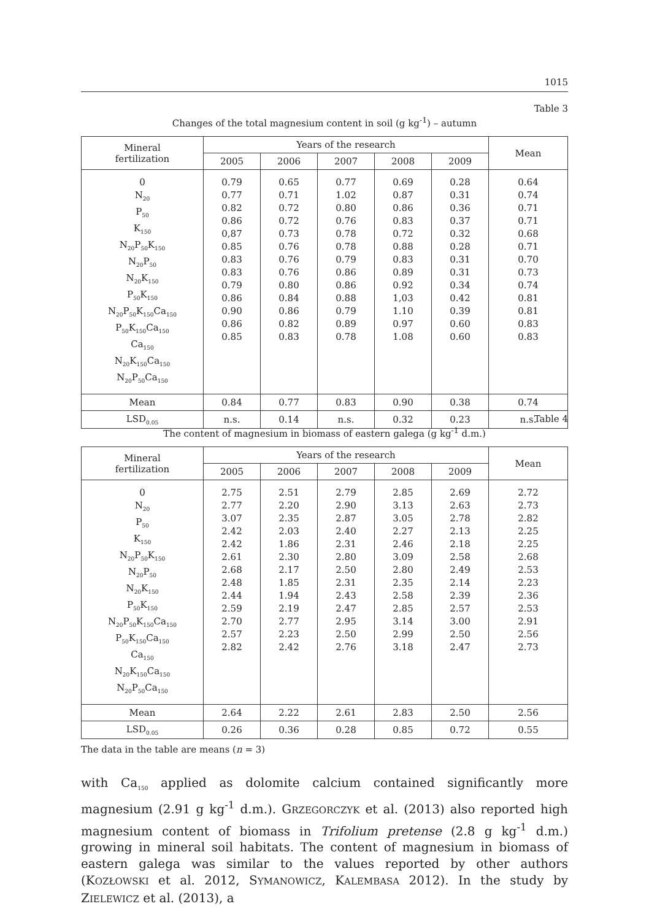1015
Table 3
Changes of the total magnesium content in soil (g kg<sup>-1</sup>) – autumn
| Mineral fertilization | Years of the research | | | | | Mean |
| --- | --- | --- | --- | --- | --- | --- |
| | 2005 | 2006 | 2007 | 2008 | 2009 | |
| 0 N<sub>20</sub> P<sub>50</sub> K<sub>150</sub> N<sub>20</sub>P<sub>50</sub>K<sub>150</sub> N<sub>20</sub>P<sub>50</sub> N<sub>20</sub>K<sub>150</sub> P<sub>50</sub>K<sub>150</sub> N<sub>20</sub>P<sub>50</sub>K<sub>150</sub>Ca<sub>150</sub> P<sub>50</sub>K<sub>150</sub>Ca<sub>150</sub> Ca<sub>150</sub> N<sub>20</sub>K<sub>150</sub>Ca<sub>150</sub> N<sub>20</sub>P<sub>50</sub>Ca<sub>150</sub> | 0.79 0.77 0.82 0.86 0,87 0.85 0.83 0.83 0.79 0.86 0.90 0.86 0.85 | 0.65 0.71 0.72 0.72 0.73 0.76 0.76 0.76 0.80 0.84 0.86 0.82 0.83 | 0.77 1.02 0.80 0.76 0.78 0.78 0.79 0.86 0.86 0.88 0.79 0.89 0.78 | 0.69 0.87 0.86 0.83 0.72 0.88 0.83 0.89 0.92 1,03 1.10 0.97 1.08 | 0.28 0.31 0.36 0.37 0.32 0.28 0.31 0.31 0.34 0.42 0.39 0.60 0.60 | 0.64 0.74 0.71 0.71 0.68 0.71 0.70 0.73 0.74 0.81 0.81 0.83 0.83 |
| Mean | 0.84 | 0.77 | 0.83 | 0.90 | 0.38 | 0.74 |
| LSD<sub>0.05</sub> | n.s. | 0.14 | n.s. | 0.32 | 0.23 | n.s. |
Table 4
The content of magnesium in biomass of eastern galega (g kg<sup>-1</sup> d.m.)
| Mineral fertilization | Years of the research | | | | | Mean |
| --- | --- | --- | --- | --- | --- | --- |
| | 2005 | 2006 | 2007 | 2008 | 2009 | |
| 0 N<sub>20</sub> P<sub>50</sub> K<sub>150</sub> N<sub>20</sub>P<sub>50</sub>K<sub>150</sub> N<sub>20</sub>P<sub>50</sub> N<sub>20</sub>K<sub>150</sub> P<sub>50</sub>K<sub>150</sub> N<sub>20</sub>P<sub>50</sub>K<sub>150</sub>Ca<sub>150</sub> P<sub>50</sub>K<sub>150</sub>Ca<sub>150</sub> Ca<sub>150</sub> N<sub>20</sub>K<sub>150</sub>Ca<sub>150</sub> N<sub>20</sub>P<sub>50</sub>Ca<sub>150</sub> | 2.75 2.77 3.07 2.42 2.42 2.61 2.68 2.48 2.44 2.59 2.70 2.57 2.82 | 2.51 2.20 2.35 2.03 1.86 2.30 2.17 1.85 1.94 2.19 2.77 2.23 2.42 | 2.79 2.90 2.87 2.40 2.31 2.80 2.50 2.31 2.43 2.47 2.95 2.50 2.76 | 2.85 3.13 3.05 2.27 2.46 3.09 2.80 2.35 2.58 2.85 3.14 2.99 3.18 | 2.69 2.63 2.78 2.13 2.18 2.58 2.49 2.14 2.39 2.57 3.00 2.50 2.47 | 2.72 2.73 2.82 2.25 2.25 2.68 2.53 2.23 2.36 2.53 2.91 2.56 2.73 |
| Mean | 2.64 | 2.22 | 2.61 | 2.83 | 2.50 | 2.56 |
| LSD<sub>0.05</sub> | 0.26 | 0.36 | 0.28 | 0.85 | 0.72 | 0.55 |
The data in the table are means (n = 3)
with Ca<sub>150</sub> applied as dolomite calcium contained significantly more magnesium (2.91 g kg<sup>-1</sup> d.m.). GRZEGORCZYK et al. (2013) also reported high magnesium content of biomass in Trifolium pretense (2.8 g kg<sup>-1</sup> d.m.) growing in mineral soil habitats. The content of magnesium in biomass of eastern galega was similar to the values reported by other authors (KOZŁOWSKI et al. 2012, SYMANOWICZ, KALEMBASA 2012). In the study by ZIELEWICZ et al. (2013), a